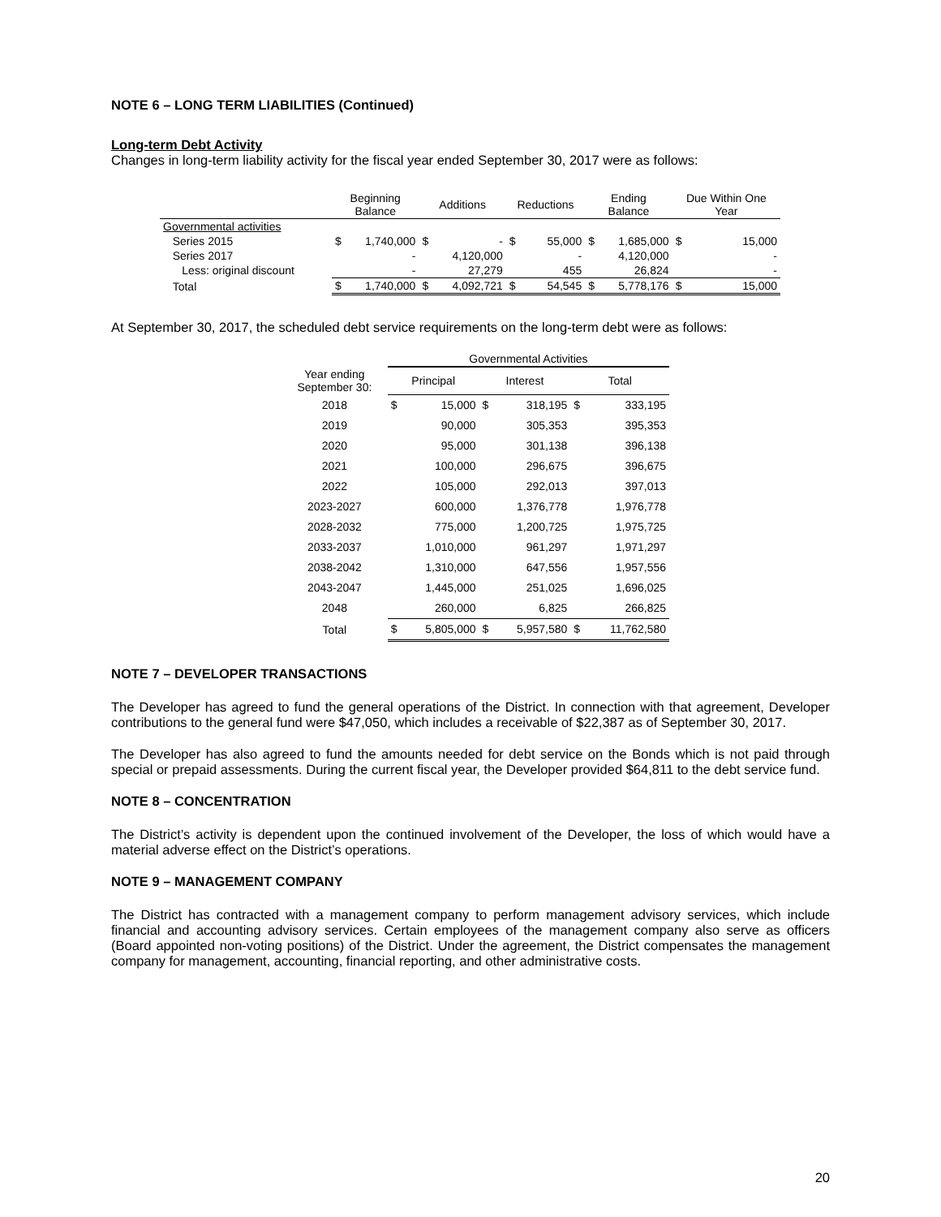NOTE 6 – LONG TERM LIABILITIES (Continued)
Long-term Debt Activity
Changes in long-term liability activity for the fiscal year ended September 30, 2017 were as follows:
| | Beginning Balance | | Additions | | Reductions | | Ending Balance | | Due Within One Year | |
| --- | --- | --- | --- | --- | --- | --- | --- | --- | --- | --- |
| Governmental activities | | | | | | | | | | |
| Series 2015 | $ | 1,740,000 | $ | - | $ | 55,000 | $ | 1,685,000 | $ | 15,000 |
| Series 2017 | | - | | 4,120,000 | | - | | 4,120,000 | | - |
| Less: original discount | | - | | 27,279 | | 455 | | 26,824 | | - |
| Total | $ | 1,740,000 | $ | 4,092,721 | $ | 54,545 | $ | 5,778,176 | $ | 15,000 |
At September 30, 2017, the scheduled debt service requirements on the long-term debt were as follows:
| | Governmental Activities | | | | | |
| --- | --- | --- | --- | --- | --- | --- |
| Year ending September 30: | Principal | | Interest | | Total | |
| 2018 | $ | 15,000 | $ | 318,195 | $ | 333,195 |
| 2019 | | 90,000 | | 305,353 | | 395,353 |
| 2020 | | 95,000 | | 301,138 | | 396,138 |
| 2021 | | 100,000 | | 296,675 | | 396,675 |
| 2022 | | 105,000 | | 292,013 | | 397,013 |
| 2023-2027 | | 600,000 | | 1,376,778 | | 1,976,778 |
| 2028-2032 | | 775,000 | | 1,200,725 | | 1,975,725 |
| 2033-2037 | | 1,010,000 | | 961,297 | | 1,971,297 |
| 2038-2042 | | 1,310,000 | | 647,556 | | 1,957,556 |
| 2043-2047 | | 1,445,000 | | 251,025 | | 1,696,025 |
| 2048 | | 260,000 | | 6,825 | | 266,825 |
| Total | $ | 5,805,000 | $ | 5,957,580 | $ | 11,762,580 |
NOTE 7 – DEVELOPER TRANSACTIONS
The Developer has agreed to fund the general operations of the District. In connection with that agreement, Developer contributions to the general fund were $47,050, which includes a receivable of $22,387 as of September 30, 2017.
The Developer has also agreed to fund the amounts needed for debt service on the Bonds which is not paid through special or prepaid assessments. During the current fiscal year, the Developer provided $64,811 to the debt service fund.
NOTE 8 – CONCENTRATION
The District’s activity is dependent upon the continued involvement of the Developer, the loss of which would have a material adverse effect on the District’s operations.
NOTE 9 – MANAGEMENT COMPANY
The District has contracted with a management company to perform management advisory services, which include financial and accounting advisory services. Certain employees of the management company also serve as officers (Board appointed non-voting positions) of the District. Under the agreement, the District compensates the management company for management, accounting, financial reporting, and other administrative costs.
20